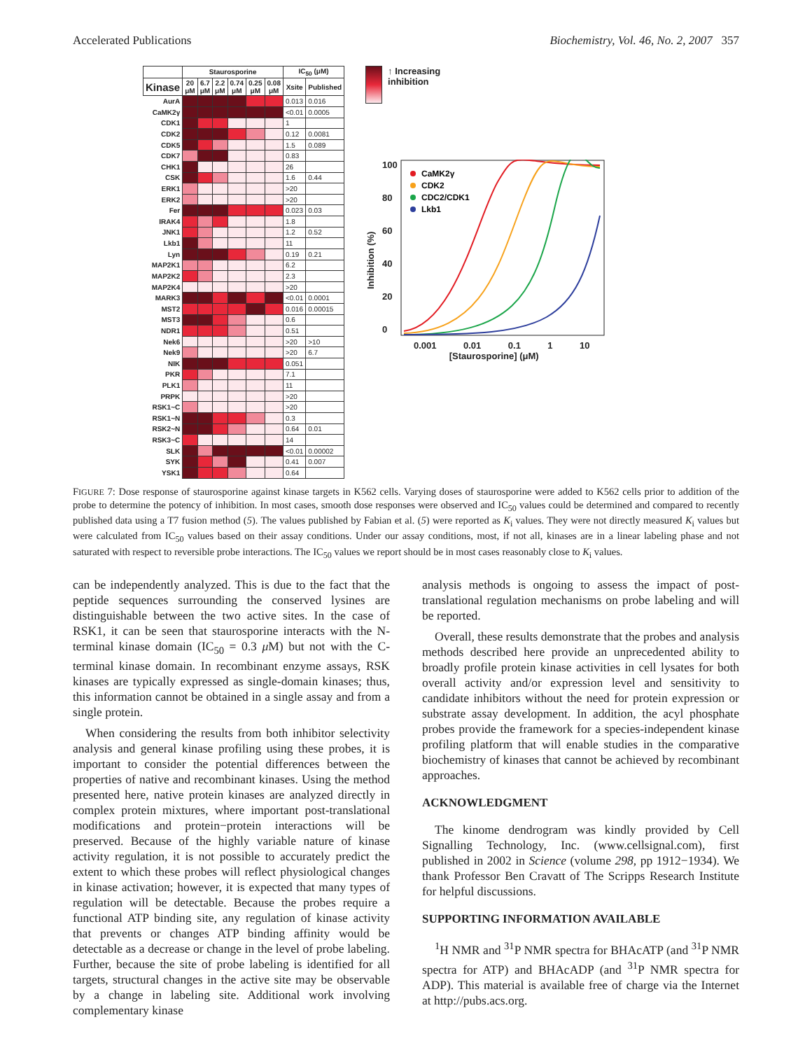Accelerated Publications Biochemistry, Vol. 46, No. 2, 2007 357
| | Staurosporine | | | | | | IC<sub>50</sub> (μM) | |
| --- | --- | --- | --- | --- | --- | --- | --- | --- |
| Kinase | 20 μM | 6.7 μM | 2.2 μM | 0.74 μM | 0.25 μM | 0.08 μM | Xsite | Published |
| AurA | | | | | | | 0.013 | 0.016 |
| CaMK2γ | | | | | | | <0.01 | 0.0005 |
| CDK1 | | | | | | | 1 | |
| CDK2 | | | | | | | 0.12 | 0.0081 |
| CDK5 | | | | | | | 1.5 | 0.089 |
| CDK7 | | | | | | | 0.83 | |
| CHK1 | | | | | | | 26 | |
| CSK | | | | | | | 1.6 | 0.44 |
| ERK1 | | | | | | | >20 | |
| ERK2 | | | | | | | >20 | |
| Fer | | | | | | | 0.023 | 0.03 |
| IRAK4 | | | | | | | 1.8 | |
| JNK1 | | | | | | | 1.2 | 0.52 |
| Lkb1 | | | | | | | 11 | |
| Lyn | | | | | | | 0.19 | 0.21 |
| MAP2K1 | | | | | | | 6.2 | |
| MAP2K2 | | | | | | | 2.3 | |
| MAP2K4 | | | | | | | >20 | |
| MARK3 | | | | | | | <0.01 | 0.0001 |
| MST2 | | | | | | | 0.016 | 0.00015 |
| MST3 | | | | | | | 0.6 | |
| NDR1 | | | | | | | 0.51 | |
| Nek6 | | | | | | | >20 | >10 |
| Nek9 | | | | | | | >20 | 6.7 |
| NIK | | | | | | | 0.051 | |
| PKR | | | | | | | 7.1 | |
| PLK1 | | | | | | | 11 | |
| PRPK | | | | | | | >20 | |
| RSK1~C | | | | | | | >20 | |
| RSK1~N | | | | | | | 0.3 | |
| RSK2~N | | | | | | | 0.64 | 0.01 |
| RSK3~C | | | | | | | 14 | |
| SLK | | | | | | | <0.01 | 0.00002 |
| SYK | | | | | | | 0.41 | 0.007 |
| YSK1 | | | | | | | 0.64 | |
↑ Increasing
inhibition
Inhibition (%)
100
80
60
40
20
0
CaMK2γ
CDK2
CDC2/CDK1
Lkb1
0.001 0.01 0.1 1 10
[Staurosporine] (μM)
FIGURE 7: Dose response of staurosporine against kinase targets in K562 cells. Varying doses of staurosporine were added to K562 cells prior to addition of the probe to determine the potency of inhibition. In most cases, smooth dose responses were observed and IC<sub>50</sub> values could be determined and compared to recently published data using a T7 fusion method (5). The values published by Fabian et al. (5) were reported as K<sub>i</sub> values. They were not directly measured K<sub>i</sub> values but were calculated from IC<sub>50</sub> values based on their assay conditions. Under our assay conditions, most, if not all, kinases are in a linear labeling phase and not saturated with respect to reversible probe interactions. The IC<sub>50</sub> values we report should be in most cases reasonably close to K<sub>i</sub> values.
can be independently analyzed. This is due to the fact that the peptide sequences surrounding the conserved lysines are distinguishable between the two active sites. In the case of RSK1, it can be seen that staurosporine interacts with the N-terminal kinase domain (IC<sub>50</sub> = 0.3 μ M) but not with the C-terminal kinase domain. In recombinant enzyme assays, RSK kinases are typically expressed as single-domain kinases; thus, this information cannot be obtained in a single assay and from a single protein.
When considering the results from both inhibitor selectivity analysis and general kinase profiling using these probes, it is important to consider the potential differences between the properties of native and recombinant kinases. Using the method presented here, native protein kinases are analyzed directly in complex protein mixtures, where important post-translational modifications and protein−protein interactions will be preserved. Because of the highly variable nature of kinase activity regulation, it is not possible to accurately predict the extent to which these probes will reflect physiological changes in kinase activation; however, it is expected that many types of regulation will be detectable. Because the probes require a functional ATP binding site, any regulation of kinase activity that prevents or changes ATP binding affinity would be detectable as a decrease or change in the level of probe labeling. Further, because the site of probe labeling is identified for all targets, structural changes in the active site may be observable by a change in labeling site. Additional work involving complementary kinase
analysis methods is ongoing to assess the impact of post-translational regulation mechanisms on probe labeling and will be reported.
Overall, these results demonstrate that the probes and analysis methods described here provide an unprecedented ability to broadly profile protein kinase activities in cell lysates for both overall activity and/or expression level and sensitivity to candidate inhibitors without the need for protein expression or substrate assay development. In addition, the acyl phosphate probes provide the framework for a species-independent kinase profiling platform that will enable studies in the comparative biochemistry of kinases that cannot be achieved by recombinant approaches.
ACKNOWLEDGMENT
The kinome dendrogram was kindly provided by Cell Signalling Technology, Inc. (www.cellsignal.com), first published in 2002 in Science (volume 298, pp 1912−1934). We thank Professor Ben Cravatt of The Scripps Research Institute for helpful discussions.
SUPPORTING INFORMATION AVAILABLE
<sup>1</sup>H NMR and <sup>31</sup>P NMR spectra for BHAcATP (and <sup>31</sup>P NMR spectra for ATP) and BHAcADP (and <sup>31</sup>P NMR spectra for ADP). This material is available free of charge via the Internet at http://pubs.acs.org.